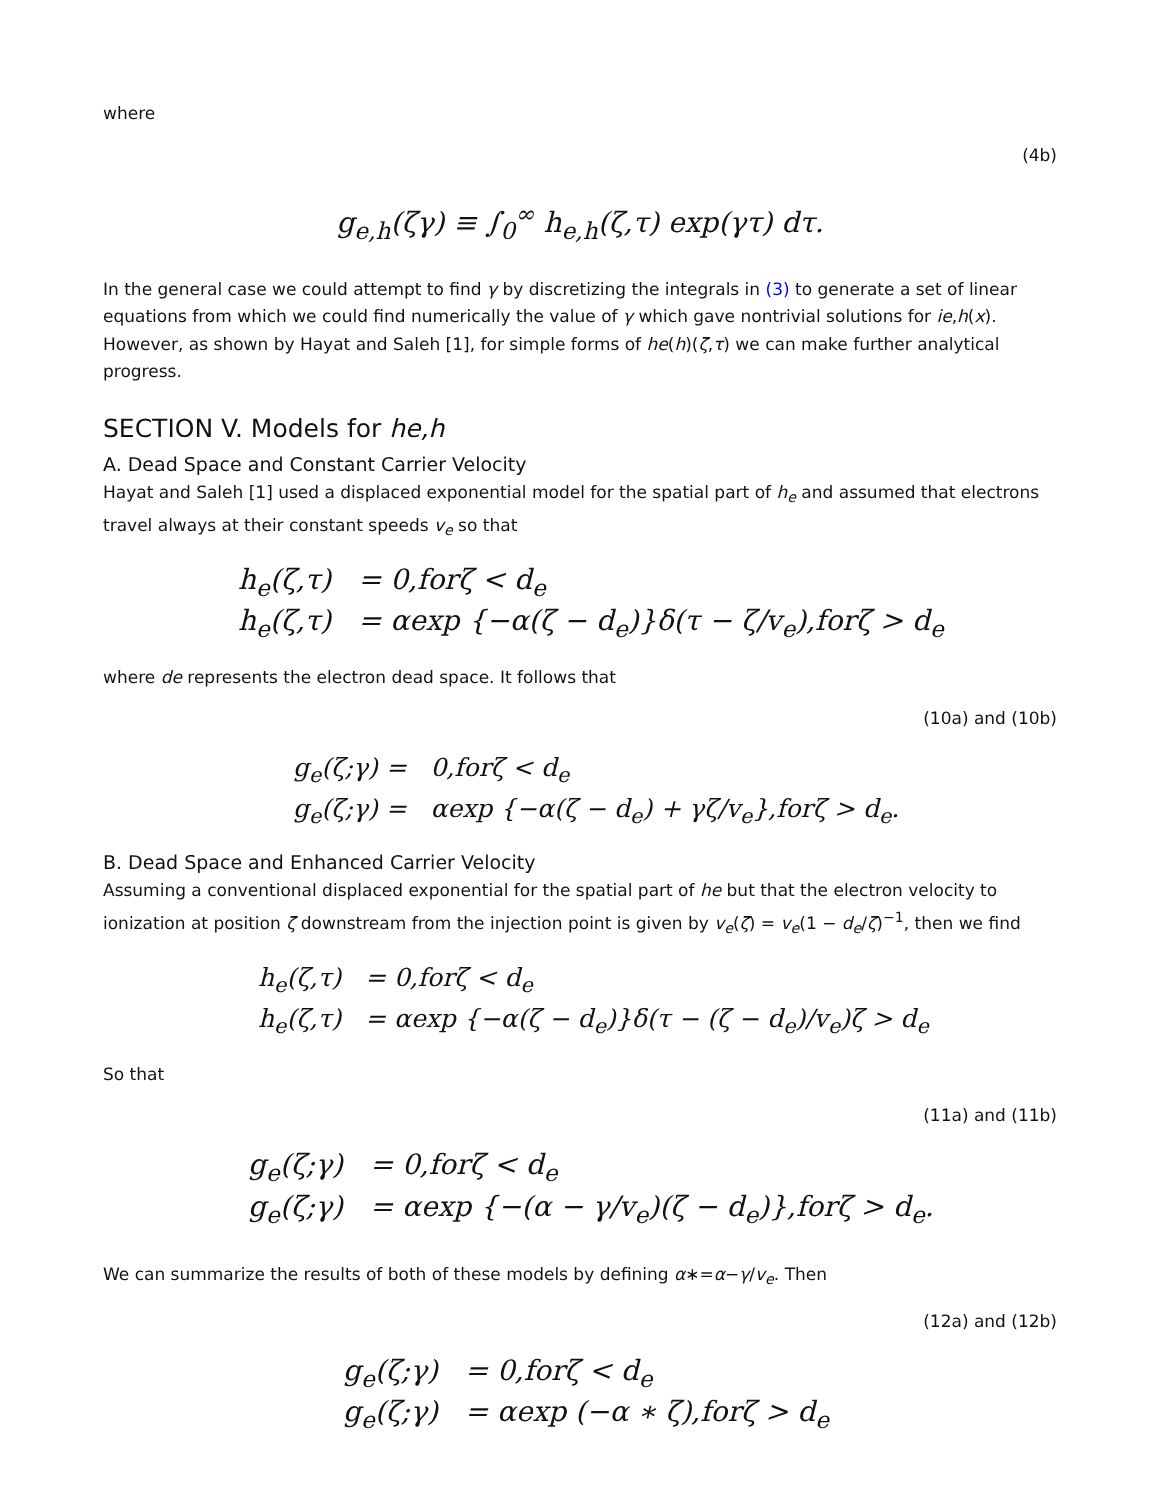where
(4b)
g<sub>e,h</sub>(ζγ) ≡ ∫<sub>0</sub><sup>∞</sup> h<sub>e,h</sub>(ζ,τ) exp(γτ) dτ.
In the general case we could attempt to find γ by discretizing the integrals in (3) to generate a set of linear equations from which we could find numerically the value of γ which gave nontrivial solutions for ie,h(x). However, as shown by Hayat and Saleh [1], for simple forms of he(h)(ζ,τ) we can make further analytical progress.
SECTION V. Models for he,h
A. Dead Space and Constant Carrier Velocity
Hayat and Saleh [1] used a displaced exponential model for the spatial part of h<sub>e</sub> and assumed that electrons travel always at their constant speeds v<sub>e</sub> so that
h<sub>e</sub>(ζ,τ) = 0,forζ < d<sub>e</sub>
h<sub>e</sub>(ζ,τ) = αexp {−α(ζ − d<sub>e</sub>)}δ(τ − ζ/v<sub>e</sub>),forζ > d<sub>e</sub>
where de represents the electron dead space. It follows that
(10a) and (10b)
g<sub>e</sub>(ζ;γ) = 0,forζ < d<sub>e</sub>
g<sub>e</sub>(ζ;γ) = αexp {−α(ζ − d<sub>e</sub>) + γζ/v<sub>e</sub>},forζ > d<sub>e</sub>.
B. Dead Space and Enhanced Carrier Velocity
Assuming a conventional displaced exponential for the spatial part of he but that the electron velocity to ionization at position ζ downstream from the injection point is given by v<sub>e</sub>(ζ) = v<sub>e</sub>(1 − d<sub>e</sub>/ζ)<sup>−1</sup>, then we find
h<sub>e</sub>(ζ,τ) = 0,forζ < d<sub>e</sub>
h<sub>e</sub>(ζ,τ) = αexp {−α(ζ − d<sub>e</sub>)}δ(τ − (ζ − d<sub>e</sub>)/v<sub>e</sub>)ζ > d<sub>e</sub>
So that
(11a) and (11b)
g<sub>e</sub>(ζ;γ) = 0,forζ < d<sub>e</sub>
g<sub>e</sub>(ζ;γ) = αexp {−(α − γ/v<sub>e</sub>)(ζ − d<sub>e</sub>)},forζ > d<sub>e</sub>.
We can summarize the results of both of these models by defining α∗=α−γ/v<sub>e</sub>. Then
(12a) and (12b)
g<sub>e</sub>(ζ;γ) = 0,forζ < d<sub>e</sub>
g<sub>e</sub>(ζ;γ) = αexp (−α ∗ ζ),forζ > d<sub>e</sub>